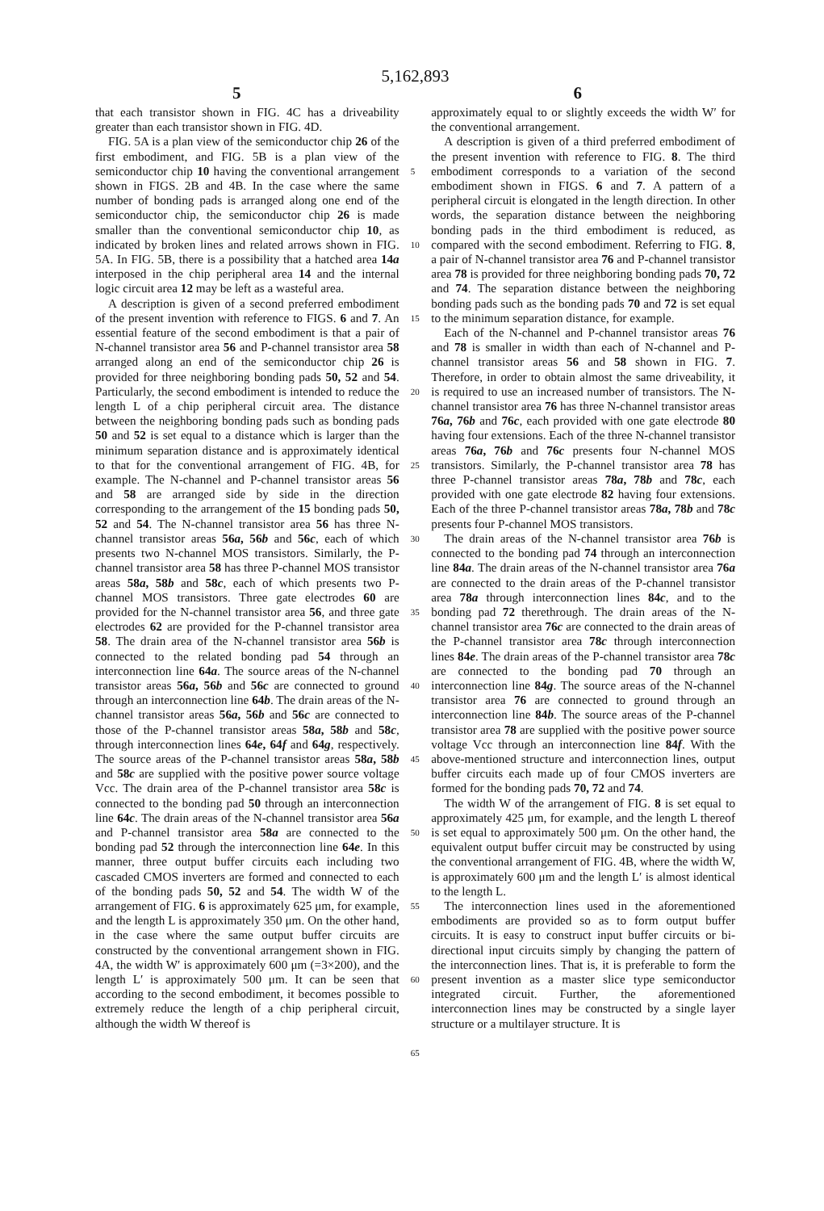5,162,893
5 6
that each transistor shown in FIG. 4C has a driveability greater than each transistor shown in FIG. 4D.
FIG. 5A is a plan view of the semiconductor chip 26 of the first embodiment, and FIG. 5B is a plan view of the semiconductor chip 10 having the conventional arrangement shown in FIGS. 2B and 4B. In the case where the same number of bonding pads is arranged along one end of the semiconductor chip, the semiconductor chip 26 is made smaller than the conventional semiconductor chip 10, as indicated by broken lines and related arrows shown in FIG. 5A. In FIG. 5B, there is a possibility that a hatched area 14a interposed in the chip peripheral area 14 and the internal logic circuit area 12 may be left as a wasteful area.
A description is given of a second preferred embodiment of the present invention with reference to FIGS. 6 and 7. An essential feature of the second embodiment is that a pair of N-channel transistor area 56 and P-channel transistor area 58 arranged along an end of the semiconductor chip 26 is provided for three neighboring bonding pads 50, 52 and 54. Particularly, the second embodiment is intended to reduce the length L of a chip peripheral circuit area. The distance between the neighboring bonding pads such as bonding pads 50 and 52 is set equal to a distance which is larger than the minimum separation distance and is approximately identical to that for the conventional arrangement of FIG. 4B, for example. The N-channel and P-channel transistor areas 56 and 58 are arranged side by side in the direction corresponding to the arrangement of the 15 bonding pads 50, 52 and 54. The N-channel transistor area 56 has three N-channel transistor areas 56a, 56b and 56c, each of which presents two N-channel MOS transistors. Similarly, the P-channel transistor area 58 has three P-channel MOS transistor areas 58a, 58b and 58c, each of which presents two P-channel MOS transistors. Three gate electrodes 60 are provided for the N-channel transistor area 56, and three gate electrodes 62 are provided for the P-channel transistor area 58. The drain area of the N-channel transistor area 56b is connected to the related bonding pad 54 through an interconnection line 64a. The source areas of the N-channel transistor areas 56a, 56b and 56c are connected to ground through an interconnection line 64b. The drain areas of the N-channel transistor areas 56a, 56b and 56c are connected to those of the P-channel transistor areas 58a, 58b and 58c, through interconnection lines 64e, 64f and 64g, respectively. The source areas of the P-channel transistor areas 58a, 58b and 58c are supplied with the positive power source voltage Vcc. The drain area of the P-channel transistor area 58c is connected to the bonding pad 50 through an interconnection line 64c. The drain areas of the N-channel transistor area 56a and P-channel transistor area 58a are connected to the bonding pad 52 through the interconnection line 64e. In this manner, three output buffer circuits each including two cascaded CMOS inverters are formed and connected to each of the bonding pads 50, 52 and 54. The width W of the arrangement of FIG. 6 is approximately 625 μm, for example, and the length L is approximately 350 μm. On the other hand, in the case where the same output buffer circuits are constructed by the conventional arrangement shown in FIG. 4A, the width W′ is approximately 600 μm (=3×200), and the length L′ is approximately 500 μm. It can be seen that according to the second embodiment, it becomes possible to extremely reduce the length of a chip peripheral circuit, although the width W thereof is
5
10
15
20
25
30
35
40
45
50
55
60
65
approximately equal to or slightly exceeds the width W′ for the conventional arrangement.
A description is given of a third preferred embodiment of the present invention with reference to FIG. 8. The third embodiment corresponds to a variation of the second embodiment shown in FIGS. 6 and 7. A pattern of a peripheral circuit is elongated in the length direction. In other words, the separation distance between the neighboring bonding pads in the third embodiment is reduced, as compared with the second embodiment. Referring to FIG. 8, a pair of N-channel transistor area 76 and P-channel transistor area 78 is provided for three neighboring bonding pads 70, 72 and 74. The separation distance between the neighboring bonding pads such as the bonding pads 70 and 72 is set equal to the minimum separation distance, for example.
Each of the N-channel and P-channel transistor areas 76 and 78 is smaller in width than each of N-channel and P-channel transistor areas 56 and 58 shown in FIG. 7. Therefore, in order to obtain almost the same driveability, it is required to use an increased number of transistors. The N-channel transistor area 76 has three N-channel transistor areas 76a, 76b and 76c, each provided with one gate electrode 80 having four extensions. Each of the three N-channel transistor areas 76a, 76b and 76c presents four N-channel MOS transistors. Similarly, the P-channel transistor area 78 has three P-channel transistor areas 78a, 78b and 78c, each provided with one gate electrode 82 having four extensions. Each of the three P-channel transistor areas 78a, 78b and 78c presents four P-channel MOS transistors.
The drain areas of the N-channel transistor area 76b is connected to the bonding pad 74 through an interconnection line 84a. The drain areas of the N-channel transistor area 76a are connected to the drain areas of the P-channel transistor area 78a through interconnection lines 84c, and to the bonding pad 72 therethrough. The drain areas of the N-channel transistor area 76c are connected to the drain areas of the P-channel transistor area 78c through interconnection lines 84e. The drain areas of the P-channel transistor area 78c are connected to the bonding pad 70 through an interconnection line 84g. The source areas of the N-channel transistor area 76 are connected to ground through an interconnection line 84b. The source areas of the P-channel transistor area 78 are supplied with the positive power source voltage Vcc through an interconnection line 84f. With the above-mentioned structure and interconnection lines, output buffer circuits each made up of four CMOS inverters are formed for the bonding pads 70, 72 and 74.
The width W of the arrangement of FIG. 8 is set equal to approximately 425 μm, for example, and the length L thereof is set equal to approximately 500 μm. On the other hand, the equivalent output buffer circuit may be constructed by using the conventional arrangement of FIG. 4B, where the width W, is approximately 600 μm and the length L′ is almost identical to the length L.
The interconnection lines used in the aforementioned embodiments are provided so as to form output buffer circuits. It is easy to construct input buffer circuits or bi-directional input circuits simply by changing the pattern of the interconnection lines. That is, it is preferable to form the present invention as a master slice type semiconductor integrated circuit. Further, the aforementioned interconnection lines may be constructed by a single layer structure or a multilayer structure. It is